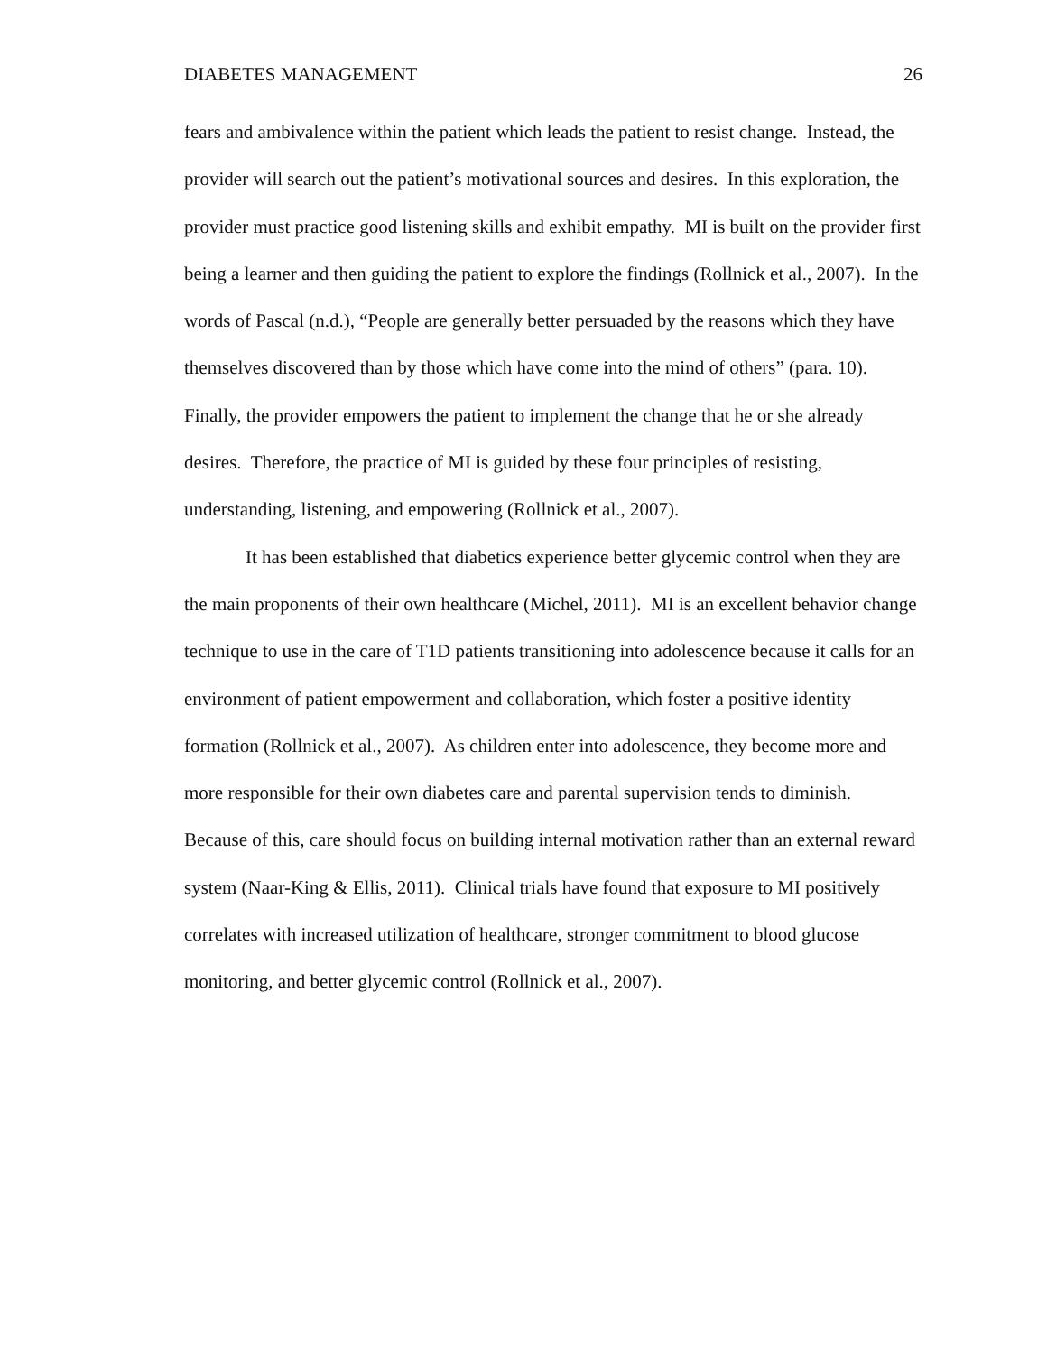DIABETES MANAGEMENT 26
fears and ambivalence within the patient which leads the patient to resist change. Instead, the provider will search out the patient’s motivational sources and desires. In this exploration, the provider must practice good listening skills and exhibit empathy. MI is built on the provider first being a learner and then guiding the patient to explore the findings (Rollnick et al., 2007). In the words of Pascal (n.d.), “People are generally better persuaded by the reasons which they have themselves discovered than by those which have come into the mind of others” (para. 10). Finally, the provider empowers the patient to implement the change that he or she already desires. Therefore, the practice of MI is guided by these four principles of resisting, understanding, listening, and empowering (Rollnick et al., 2007).
It has been established that diabetics experience better glycemic control when they are the main proponents of their own healthcare (Michel, 2011). MI is an excellent behavior change technique to use in the care of T1D patients transitioning into adolescence because it calls for an environment of patient empowerment and collaboration, which foster a positive identity formation (Rollnick et al., 2007). As children enter into adolescence, they become more and more responsible for their own diabetes care and parental supervision tends to diminish. Because of this, care should focus on building internal motivation rather than an external reward system (Naar-King & Ellis, 2011). Clinical trials have found that exposure to MI positively correlates with increased utilization of healthcare, stronger commitment to blood glucose monitoring, and better glycemic control (Rollnick et al., 2007).